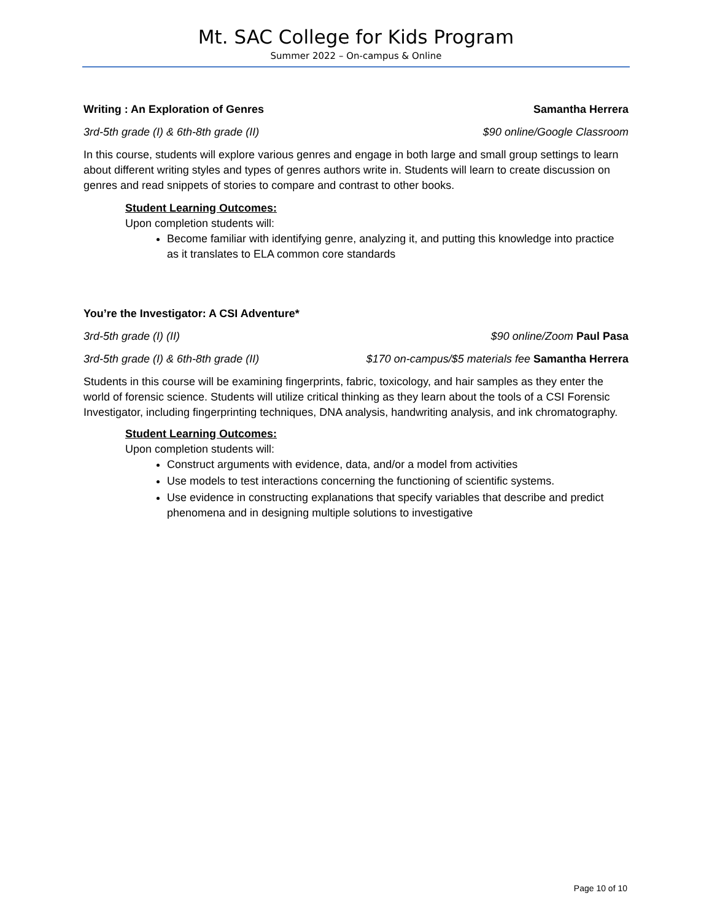Mt. SAC College for Kids Program
Summer 2022 – On-campus & Online
Writing : An Exploration of Genres Samantha Herrera
3rd-5th grade (I) & 6th-8th grade (II) $90 online/Google Classroom
In this course, students will explore various genres and engage in both large and small group settings to learn about different writing styles and types of genres authors write in. Students will learn to create discussion on genres and read snippets of stories to compare and contrast to other books.
Student Learning Outcomes:
Upon completion students will:
Become familiar with identifying genre, analyzing it, and putting this knowledge into practice as it translates to ELA common core standards
You’re the Investigator: A CSI Adventure*
3rd-5th grade (I) (II) $90 online/Zoom Paul Pasa
3rd-5th grade (I) & 6th-8th grade (II) $170 on-campus/$5 materials fee Samantha Herrera
Students in this course will be examining fingerprints, fabric, toxicology, and hair samples as they enter the world of forensic science. Students will utilize critical thinking as they learn about the tools of a CSI Forensic Investigator, including fingerprinting techniques, DNA analysis, handwriting analysis, and ink chromatography.
Student Learning Outcomes:
Upon completion students will:
Construct arguments with evidence, data, and/or a model from activities
Use models to test interactions concerning the functioning of scientific systems.
Use evidence in constructing explanations that specify variables that describe and predict phenomena and in designing multiple solutions to investigative
Page 10 of 10